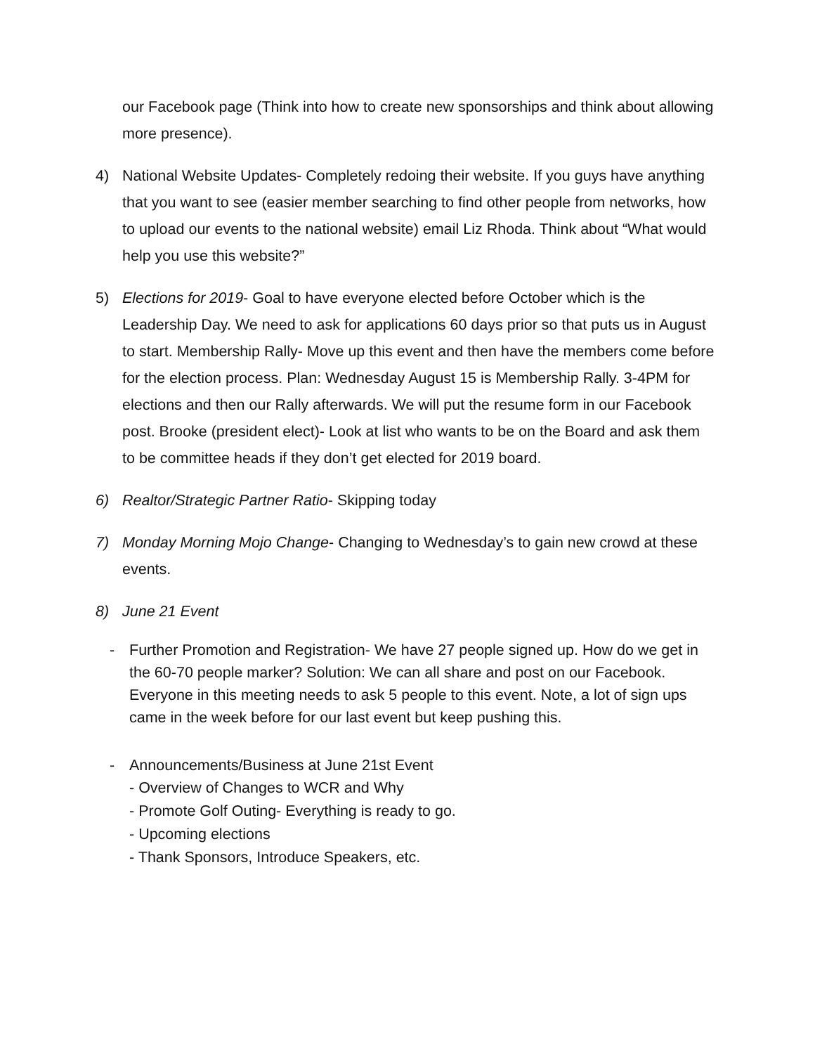our Facebook page (Think into how to create new sponsorships and think about allowing more presence).
4) National Website Updates- Completely redoing their website. If you guys have anything that you want to see (easier member searching to find other people from networks, how to upload our events to the national website) email Liz Rhoda. Think about “What would help you use this website?”
5) Elections for 2019- Goal to have everyone elected before October which is the Leadership Day. We need to ask for applications 60 days prior so that puts us in August to start. Membership Rally- Move up this event and then have the members come before for the election process. Plan: Wednesday August 15 is Membership Rally. 3-4PM for elections and then our Rally afterwards. We will put the resume form in our Facebook post. Brooke (president elect)- Look at list who wants to be on the Board and ask them to be committee heads if they don’t get elected for 2019 board.
6) Realtor/Strategic Partner Ratio- Skipping today
7) Monday Morning Mojo Change- Changing to Wednesday’s to gain new crowd at these events.
8) June 21 Event
- Further Promotion and Registration- We have 27 people signed up. How do we get in the 60-70 people marker? Solution: We can all share and post on our Facebook. Everyone in this meeting needs to ask 5 people to this event. Note, a lot of sign ups came in the week before for our last event but keep pushing this.
- Announcements/Business at June 21st Event
- Overview of Changes to WCR and Why
- Promote Golf Outing- Everything is ready to go.
- Upcoming elections
- Thank Sponsors, Introduce Speakers, etc.